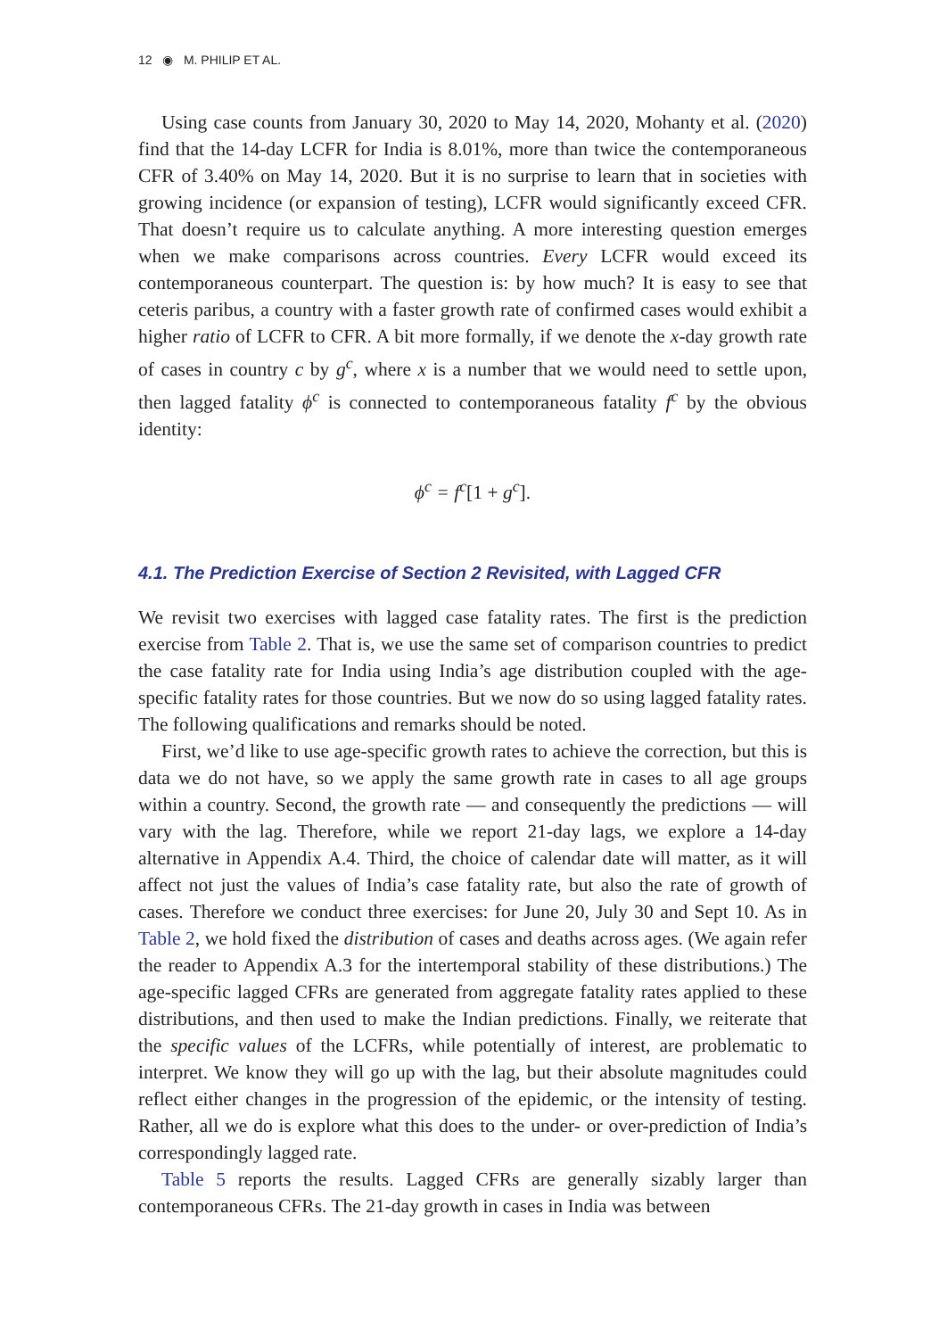12 ◉ M. PHILIP ET AL.
Using case counts from January 30, 2020 to May 14, 2020, Mohanty et al. (2020) find that the 14-day LCFR for India is 8.01%, more than twice the contemporaneous CFR of 3.40% on May 14, 2020. But it is no surprise to learn that in societies with growing incidence (or expansion of testing), LCFR would significantly exceed CFR. That doesn’t require us to calculate anything. A more interesting question emerges when we make comparisons across countries. Every LCFR would exceed its contemporaneous counterpart. The question is: by how much? It is easy to see that ceteris paribus, a country with a faster growth rate of confirmed cases would exhibit a higher ratio of LCFR to CFR. A bit more formally, if we denote the x-day growth rate of cases in country c by g<sup>c</sup>, where x is a number that we would need to settle upon, then lagged fatality ϕ<sup>c</sup> is connected to contemporaneous fatality f<sup>c</sup> by the obvious identity:
ϕ<sup>c</sup> = f<sup>c</sup>[1 + g<sup>c</sup>].
4.1. The Prediction Exercise of Section 2 Revisited, with Lagged CFR
We revisit two exercises with lagged case fatality rates. The first is the prediction exercise from Table 2. That is, we use the same set of comparison countries to predict the case fatality rate for India using India’s age distribution coupled with the age-specific fatality rates for those countries. But we now do so using lagged fatality rates. The following qualifications and remarks should be noted.
First, we’d like to use age-specific growth rates to achieve the correction, but this is data we do not have, so we apply the same growth rate in cases to all age groups within a country. Second, the growth rate — and consequently the predictions — will vary with the lag. Therefore, while we report 21-day lags, we explore a 14-day alternative in Appendix A.4. Third, the choice of calendar date will matter, as it will affect not just the values of India’s case fatality rate, but also the rate of growth of cases. Therefore we conduct three exercises: for June 20, July 30 and Sept 10. As in Table 2, we hold fixed the distribution of cases and deaths across ages. (We again refer the reader to Appendix A.3 for the intertemporal stability of these distributions.) The age-specific lagged CFRs are generated from aggregate fatality rates applied to these distributions, and then used to make the Indian predictions. Finally, we reiterate that the specific values of the LCFRs, while potentially of interest, are problematic to interpret. We know they will go up with the lag, but their absolute magnitudes could reflect either changes in the progression of the epidemic, or the intensity of testing. Rather, all we do is explore what this does to the under- or over-prediction of India’s correspondingly lagged rate.
Table 5 reports the results. Lagged CFRs are generally sizably larger than contemporaneous CFRs. The 21-day growth in cases in India was between